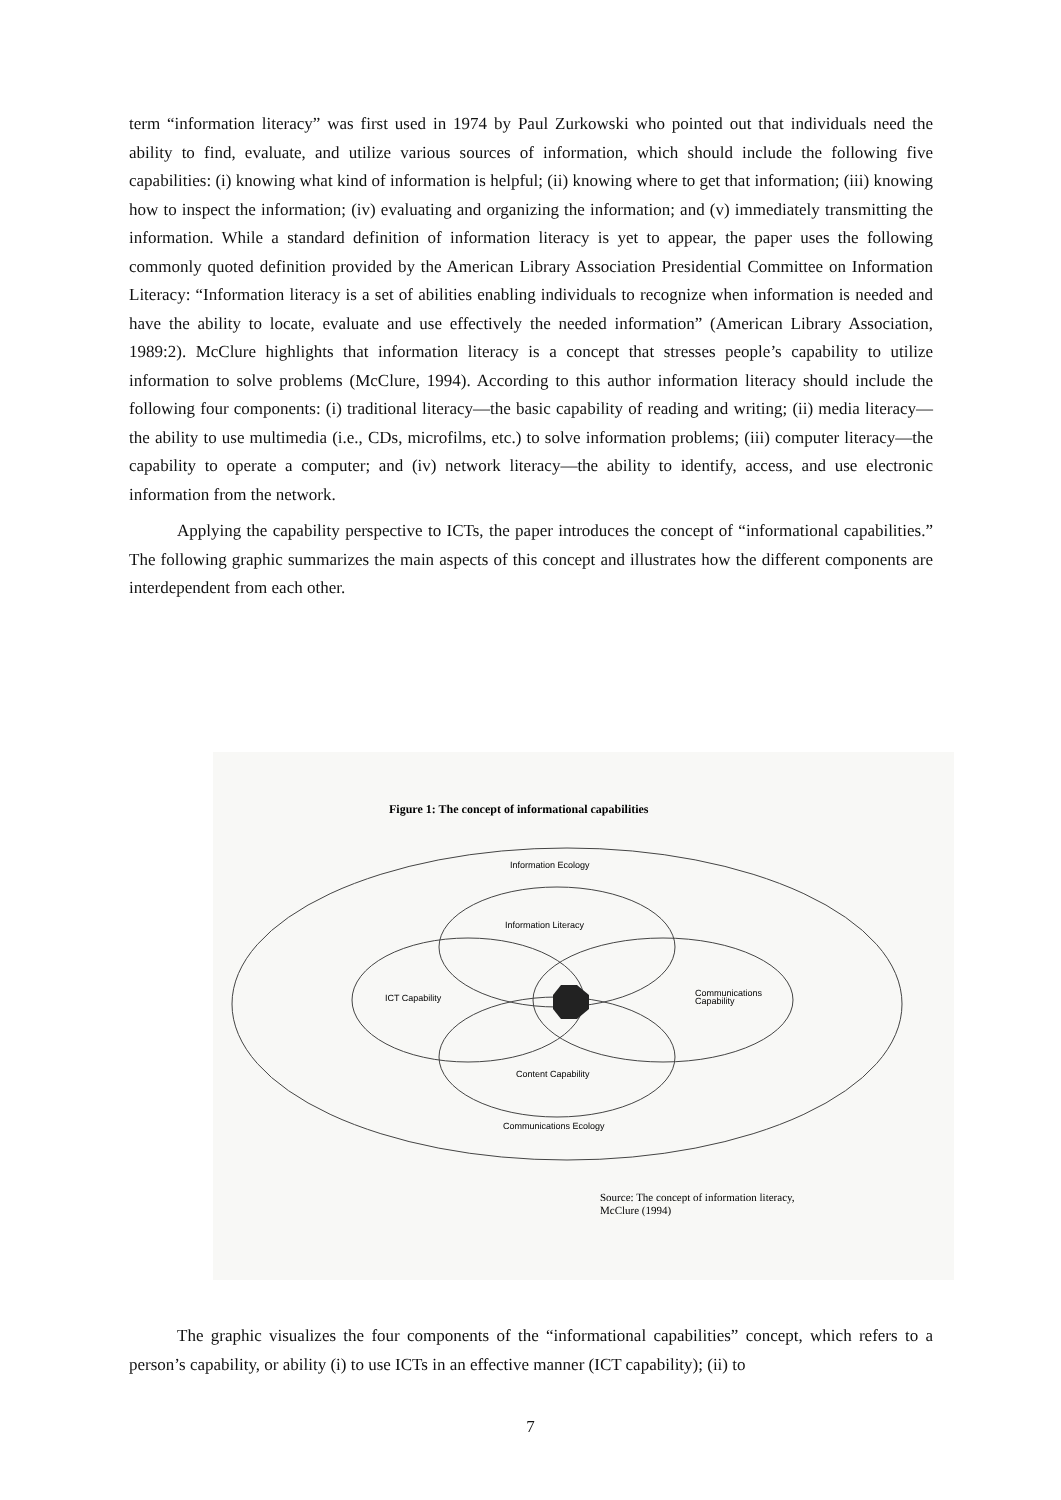term “information literacy” was first used in 1974 by Paul Zurkowski who pointed out that individuals need the ability to find, evaluate, and utilize various sources of information, which should include the following five capabilities: (i) knowing what kind of information is helpful; (ii) knowing where to get that information; (iii) knowing how to inspect the information; (iv) evaluating and organizing the information; and (v) immediately transmitting the information. While a standard definition of information literacy is yet to appear, the paper uses the following commonly quoted definition provided by the American Library Association Presidential Committee on Information Literacy: “Information literacy is a set of abilities enabling individuals to recognize when information is needed and have the ability to locate, evaluate and use effectively the needed information” (American Library Association, 1989:2). McClure highlights that information literacy is a concept that stresses people’s capability to utilize information to solve problems (McClure, 1994). According to this author information literacy should include the following four components: (i) traditional literacy—the basic capability of reading and writing; (ii) media literacy—the ability to use multimedia (i.e., CDs, microfilms, etc.) to solve information problems; (iii) computer literacy—the capability to operate a computer; and (iv) network literacy—the ability to identify, access, and use electronic information from the network.
Applying the capability perspective to ICTs, the paper introduces the concept of “informational capabilities.” The following graphic summarizes the main aspects of this concept and illustrates how the different components are interdependent from each other.
Figure 1: The concept of informational capabilities
Information Ecology
Information Literacy
ICT Capability
Communications
Capability
Content Capability
Communications Ecology
Source: The concept of information literacy,
McClure (1994)
The graphic visualizes the four components of the “informational capabilities” concept, which refers to a person’s capability, or ability (i) to use ICTs in an effective manner (ICT capability); (ii) to
7